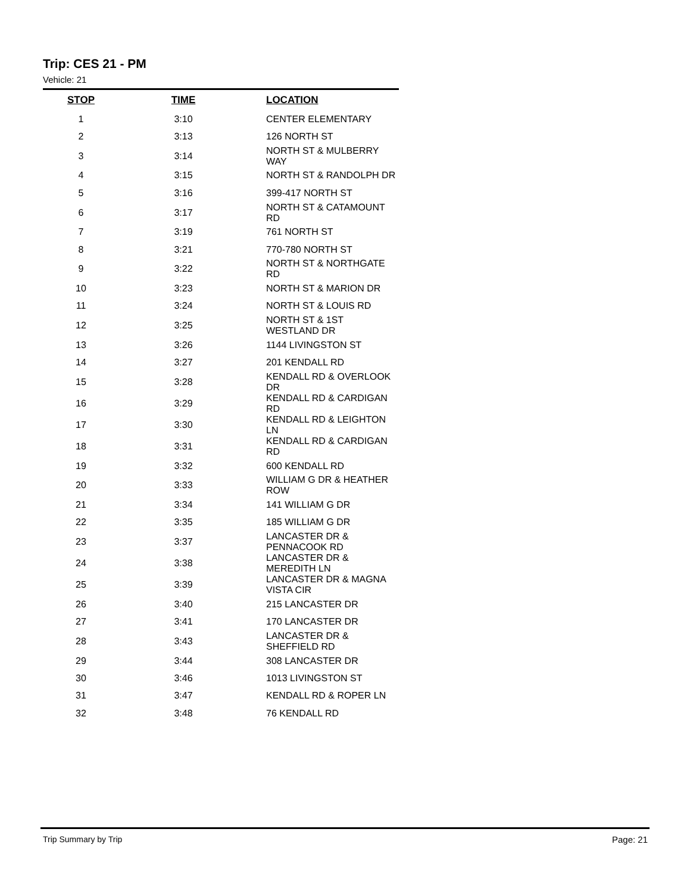Trip: CES 21 - PM
Vehicle: 21
| STOP | TIME | LOCATION |
| --- | --- | --- |
| 1 | 3:10 | CENTER ELEMENTARY |
| 2 | 3:13 | 126 NORTH ST |
| 3 | 3:14 | NORTH ST & MULBERRY WAY |
| 4 | 3:15 | NORTH ST & RANDOLPH DR |
| 5 | 3:16 | 399-417 NORTH ST |
| 6 | 3:17 | NORTH ST & CATAMOUNT RD |
| 7 | 3:19 | 761 NORTH ST |
| 8 | 3:21 | 770-780 NORTH ST |
| 9 | 3:22 | NORTH ST & NORTHGATE RD |
| 10 | 3:23 | NORTH ST & MARION DR |
| 11 | 3:24 | NORTH ST & LOUIS RD |
| 12 | 3:25 | NORTH ST & 1ST WESTLAND DR |
| 13 | 3:26 | 1144 LIVINGSTON ST |
| 14 | 3:27 | 201 KENDALL RD |
| 15 | 3:28 | KENDALL RD & OVERLOOK DR |
| 16 | 3:29 | KENDALL RD & CARDIGAN RD |
| 17 | 3:30 | KENDALL RD & LEIGHTON LN |
| 18 | 3:31 | KENDALL RD & CARDIGAN RD |
| 19 | 3:32 | 600 KENDALL RD |
| 20 | 3:33 | WILLIAM G DR & HEATHER ROW |
| 21 | 3:34 | 141 WILLIAM G DR |
| 22 | 3:35 | 185 WILLIAM G DR |
| 23 | 3:37 | LANCASTER DR & PENNACOOK RD |
| 24 | 3:38 | LANCASTER DR & MEREDITH LN |
| 25 | 3:39 | LANCASTER DR & MAGNA VISTA CIR |
| 26 | 3:40 | 215 LANCASTER DR |
| 27 | 3:41 | 170 LANCASTER DR |
| 28 | 3:43 | LANCASTER DR & SHEFFIELD RD |
| 29 | 3:44 | 308 LANCASTER DR |
| 30 | 3:46 | 1013 LIVINGSTON ST |
| 31 | 3:47 | KENDALL RD & ROPER LN |
| 32 | 3:48 | 76 KENDALL RD |
Trip Summary by Trip Page: 21